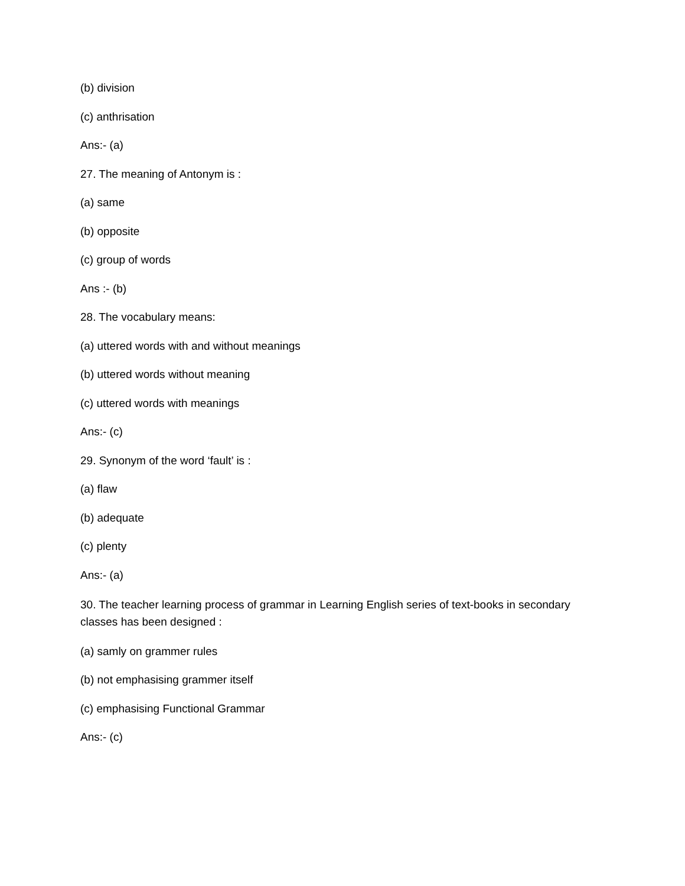(b) division
(c) anthrisation
Ans:- (a)
27. The meaning of Antonym is :
(a) same
(b) opposite
(c) group of words
Ans :- (b)
28. The vocabulary means:
(a) uttered words with and without meanings
(b) uttered words without meaning
(c) uttered words with meanings
Ans:- (c)
29. Synonym of the word ‘fault’ is :
(a) flaw
(b) adequate
(c) plenty
Ans:- (a)
30. The teacher learning process of grammar in Learning English series of text-books in secondary classes has been designed :
(a) samly on grammer rules
(b) not emphasising grammer itself
(c) emphasising Functional Grammar
Ans:- (c)